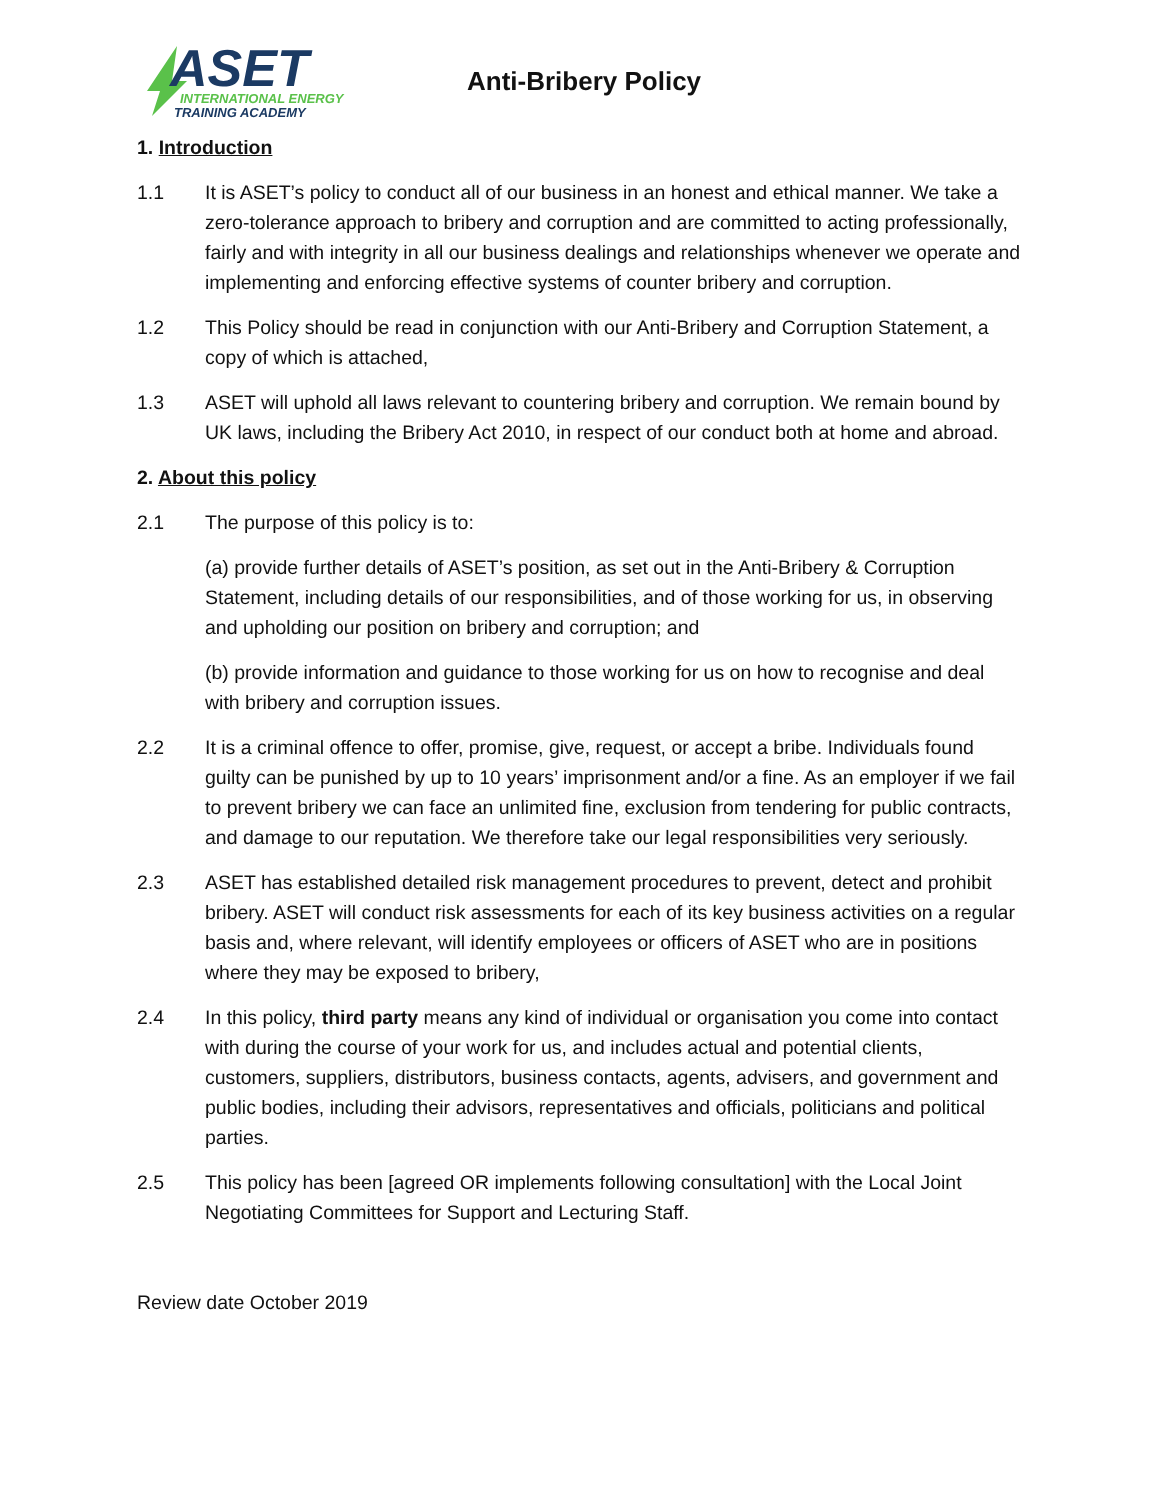ASET
INTERNATIONAL ENERGY
TRAINING ACADEMY
Anti-Bribery Policy
1. Introduction
1.1 It is ASET’s policy to conduct all of our business in an honest and ethical manner. We take a zero-tolerance approach to bribery and corruption and are committed to acting professionally, fairly and with integrity in all our business dealings and relationships whenever we operate and implementing and enforcing effective systems of counter bribery and corruption.
1.2 This Policy should be read in conjunction with our Anti-Bribery and Corruption Statement, a copy of which is attached,
1.3 ASET will uphold all laws relevant to countering bribery and corruption. We remain bound by UK laws, including the Bribery Act 2010, in respect of our conduct both at home and abroad.
2. About this policy
2.1 The purpose of this policy is to:
(a) provide further details of ASET’s position, as set out in the Anti-Bribery & Corruption Statement, including details of our responsibilities, and of those working for us, in observing and upholding our position on bribery and corruption; and
(b) provide information and guidance to those working for us on how to recognise and deal with bribery and corruption issues.
2.2 It is a criminal offence to offer, promise, give, request, or accept a bribe. Individuals found guilty can be punished by up to 10 years’ imprisonment and/or a fine. As an employer if we fail to prevent bribery we can face an unlimited fine, exclusion from tendering for public contracts, and damage to our reputation. We therefore take our legal responsibilities very seriously.
2.3 ASET has established detailed risk management procedures to prevent, detect and prohibit bribery. ASET will conduct risk assessments for each of its key business activities on a regular basis and, where relevant, will identify employees or officers of ASET who are in positions where they may be exposed to bribery,
2.4 In this policy, third party means any kind of individual or organisation you come into contact with during the course of your work for us, and includes actual and potential clients, customers, suppliers, distributors, business contacts, agents, advisers, and government and public bodies, including their advisors, representatives and officials, politicians and political parties.
2.5 This policy has been [agreed OR implements following consultation] with the Local Joint Negotiating Committees for Support and Lecturing Staff.
Review date October 2019